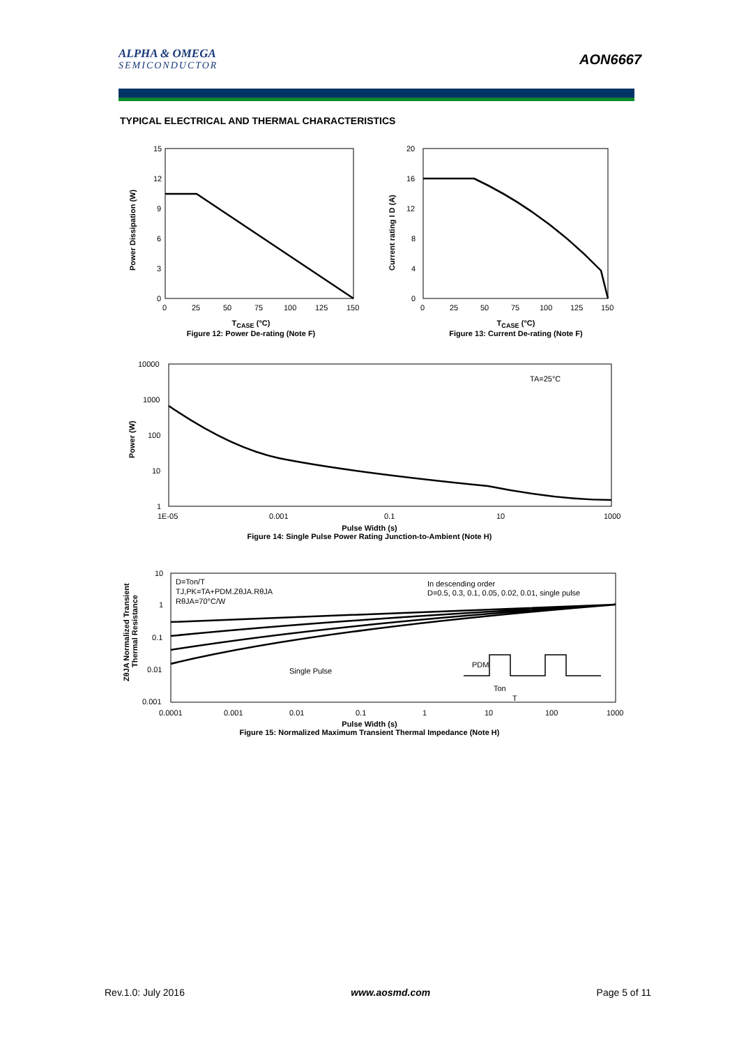ALPHA & OMEGA
SEMICONDUCTOR
AON6667
TYPICAL ELECTRICAL AND THERMAL CHARACTERISTICS
15
12
9
6
3
0
0
25
50
75
100
125
150
Power Dissipation (W)
T<sub>CASE</sub> (°C)
Figure 12: Power De-rating (Note F)
20
16
12
8
4
0
0
25
50
75
100
125
150
Current rating I D (A)
T<sub>CASE</sub> (°C)
Figure 13: Current De-rating (Note F)
10000
1000
100
10
1
1E-05
0.001
0.1
10
1000
TA=25°C
Power (W)
Pulse Width (s)
Figure 14: Single Pulse Power Rating Junction-to-Ambient (Note H)
10
1
0.1
0.01
0.001
0.0001
0.001
0.01
0.1
1
10
100
1000
D=Ton/T
TJ,PK=TA+PDM.ZθJA.RθJA
RθJA=70°C/W
In descending order
D=0.5, 0.3, 0.1, 0.05, 0.02, 0.01, single pulse
Single Pulse
PDM
Ton
T
ZθJA Normalized Transient
Thermal Resistance
Pulse Width (s)
Figure 15: Normalized Maximum Transient Thermal Impedance (Note H)
Rev.1.0: July 2016 www.aosmd.com Page 5 of 11